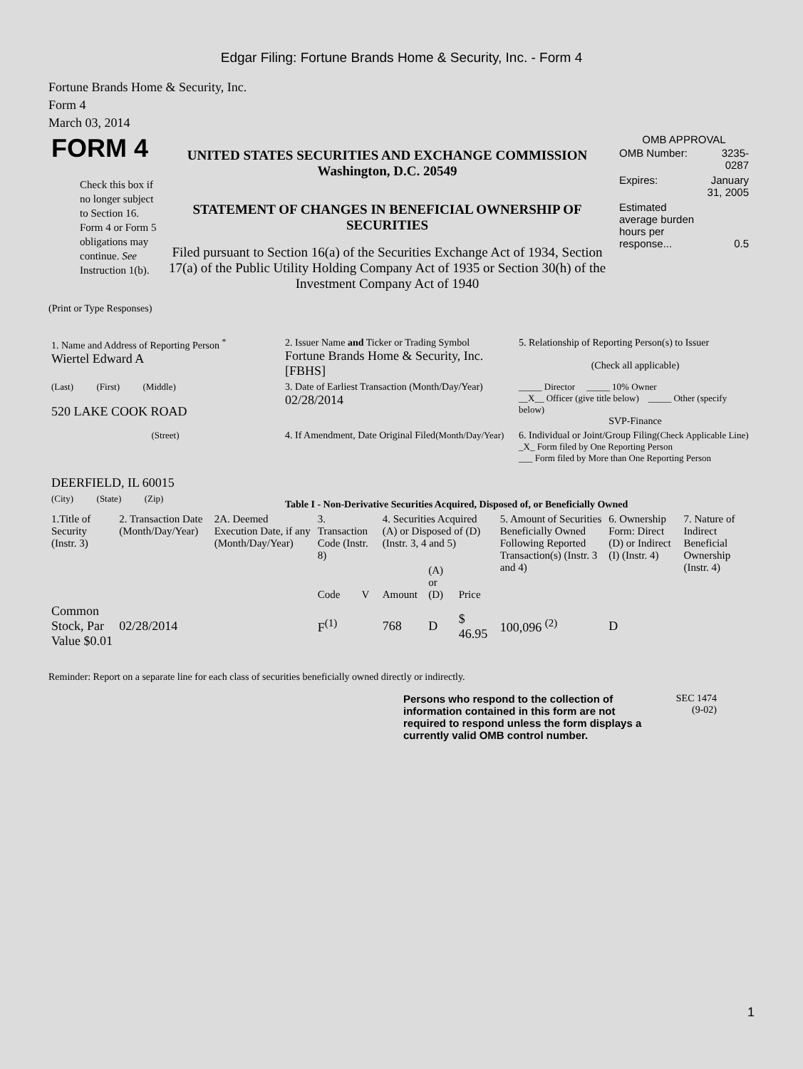Edgar Filing: Fortune Brands Home & Security, Inc. - Form 4
Fortune Brands Home & Security, Inc.
Form 4
March 03, 2014
| FORM 4 Check this box if no longer subject to Section 16. Form 4 or Form 5 obligations may continue. See Instruction 1(b). | UNITED STATES SECURITIES AND EXCHANGE COMMISSION Washington, D.C. 20549 STATEMENT OF CHANGES IN BENEFICIAL OWNERSHIP OF SECURITIES Filed pursuant to Section 16(a) of the Securities Exchange Act of 1934, Section 17(a) of the Public Utility Holding Company Act of 1935 or Section 30(h) of the Investment Company Act of 1940 | OMB APPROVAL / OMB Number: / 3235-0287 / / Expires: / January 31, 2005 / / Estimated average burden hours per response... / 0.5 / |
(Print or Type Responses)
| 1. Name and Address of Reporting Person <sup>*</sup> Wiertel Edward A | 2. Issuer Name and Ticker or Trading Symbol Fortune Brands Home & Security, Inc. [FBHS] | 5. Relationship of Reporting Person(s) to Issuer (Check all applicable) |
| (Last) (First) (Middle) 520 LAKE COOK ROAD | 3. Date of Earliest Transaction (Month/Day/Year) 02/28/2014 | _____ Director _____ 10% Owner __X__ Officer (give title below) _____ Other (specify below) SVP-Finance |
| (Street) DEERFIELD, IL 60015 | 4. If Amendment, Date Original Filed (Month/Day/Year) | 6. Individual or Joint/Group Filing (Check Applicable Line) _X_ Form filed by One Reporting Person ___ Form filed by More than One Reporting Person |
| (City) (State) (Zip) | Table I - Non-Derivative Securities Acquired, Disposed of, or Beneficially Owned | |
| 1.Title of Security (Instr. 3) | 2. Transaction Date (Month/Day/Year) | 2A. Deemed Execution Date, if any (Month/Day/Year) | 3. Transaction Code (Instr. 8) | | 4. Securities Acquired (A) or Disposed of (D) (Instr. 3, 4 and 5) | | | 5. Amount of Securities Beneficially Owned Following Reported Transaction(s) (Instr. 3 and 4) | 6. Ownership Form: Direct (D) or Indirect (I) (Instr. 4) | 7. Nature of Indirect Beneficial Ownership (Instr. 4) |
| --- | --- | --- | --- | --- | --- | --- | --- | --- | --- | --- |
| | | | Code | V | Amount | (A) or (D) | Price | | | |
| Common Stock, Par Value $0.01 | 02/28/2014 | | F<sup>(1)</sup> | | 768 | D | $ 46.95 | 100,096 <sup>(2)</sup> | D | |
Reminder: Report on a separate line for each class of securities beneficially owned directly or indirectly.
Persons who respond to the collection of information contained in this form are not required to respond unless the form displays a currently valid OMB control number.
SEC 1474
(9-02)
1